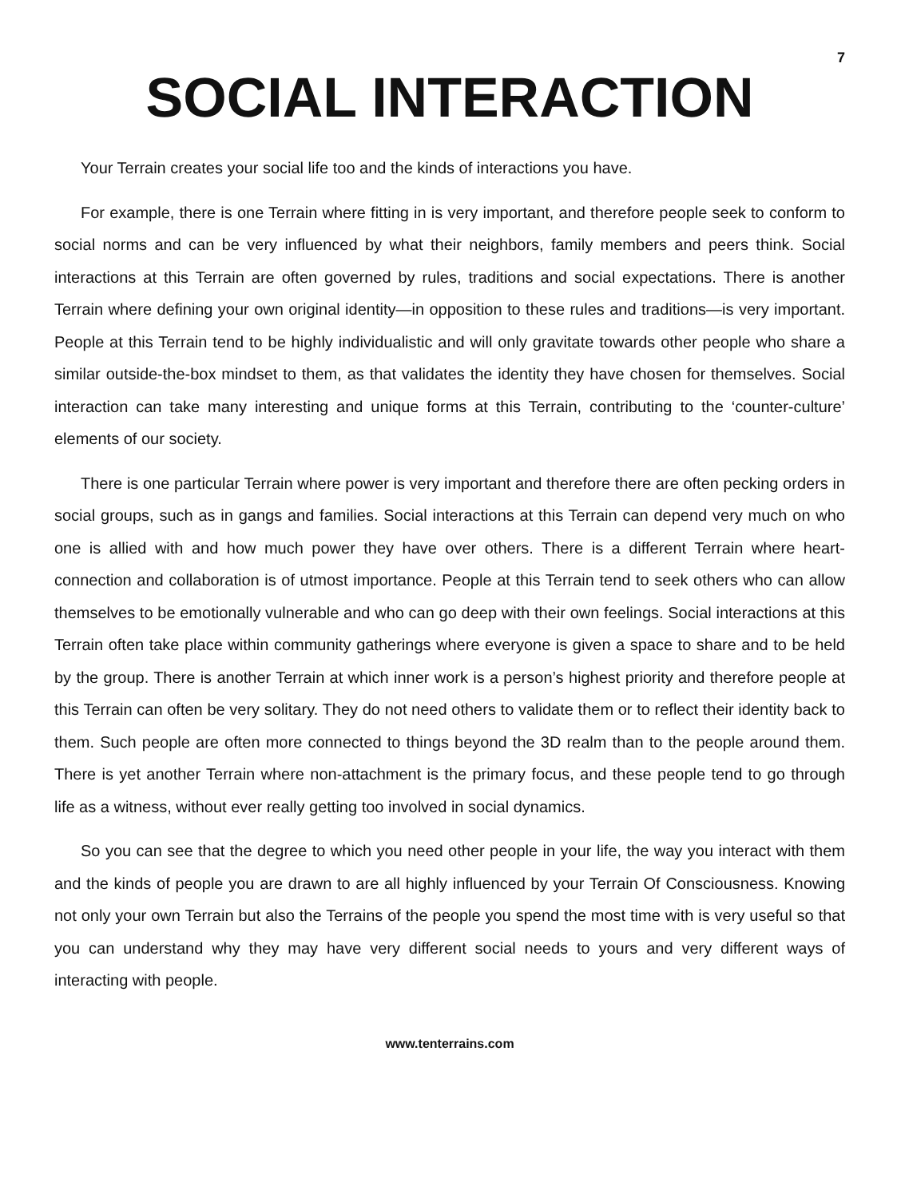7
SOCIAL INTERACTION
Your Terrain creates your social life too and the kinds of interactions you have.
For example, there is one Terrain where fitting in is very important, and therefore people seek to conform to social norms and can be very influenced by what their neighbors, family members and peers think. Social interactions at this Terrain are often governed by rules, traditions and social expectations. There is another Terrain where defining your own original identity—in opposition to these rules and traditions—is very important. People at this Terrain tend to be highly individualistic and will only gravitate towards other people who share a similar outside-the-box mindset to them, as that validates the identity they have chosen for themselves. Social interaction can take many interesting and unique forms at this Terrain, contributing to the ‘counter-culture’ elements of our society.
There is one particular Terrain where power is very important and therefore there are often pecking orders in social groups, such as in gangs and families. Social interactions at this Terrain can depend very much on who one is allied with and how much power they have over others. There is a different Terrain where heart-connection and collaboration is of utmost importance. People at this Terrain tend to seek others who can allow themselves to be emotionally vulnerable and who can go deep with their own feelings. Social interactions at this Terrain often take place within community gatherings where everyone is given a space to share and to be held by the group. There is another Terrain at which inner work is a person’s highest priority and therefore people at this Terrain can often be very solitary. They do not need others to validate them or to reflect their identity back to them. Such people are often more connected to things beyond the 3D realm than to the people around them. There is yet another Terrain where non-attachment is the primary focus, and these people tend to go through life as a witness, without ever really getting too involved in social dynamics.
So you can see that the degree to which you need other people in your life, the way you interact with them and the kinds of people you are drawn to are all highly influenced by your Terrain Of Consciousness. Knowing not only your own Terrain but also the Terrains of the people you spend the most time with is very useful so that you can understand why they may have very different social needs to yours and very different ways of interacting with people.
www.tenterrains.com